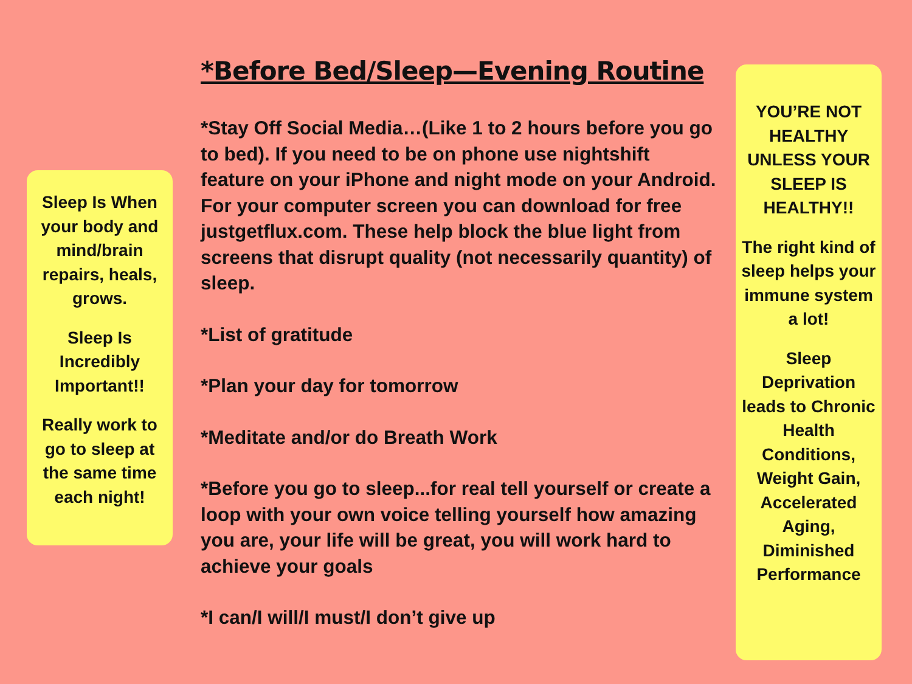Sleep Is When your body and mind/brain repairs, heals, grows.
Sleep Is Incredibly Important!!
Really work to go to sleep at the same time each night!
*Before Bed/Sleep—Evening Routine
*Stay Off Social Media…(Like 1 to 2 hours before you go to bed). If you need to be on phone use nightshift feature on your iPhone and night mode on your Android. For your computer screen you can download for free justgetflux.com. These help block the blue light from screens that disrupt quality (not necessarily quantity) of sleep.
*List of gratitude
*Plan your day for tomorrow
*Meditate and/or do Breath Work
*Before you go to sleep...for real tell yourself or create a loop with your own voice telling yourself how amazing you are, your life will be great, you will work hard to achieve your goals
*I can/I will/I must/I don’t give up
YOU’RE NOT HEALTHY UNLESS YOUR SLEEP IS HEALTHY!!
The right kind of sleep helps your immune system a lot!
Sleep Deprivation leads to Chronic Health Conditions, Weight Gain, Accelerated Aging, Diminished Performance